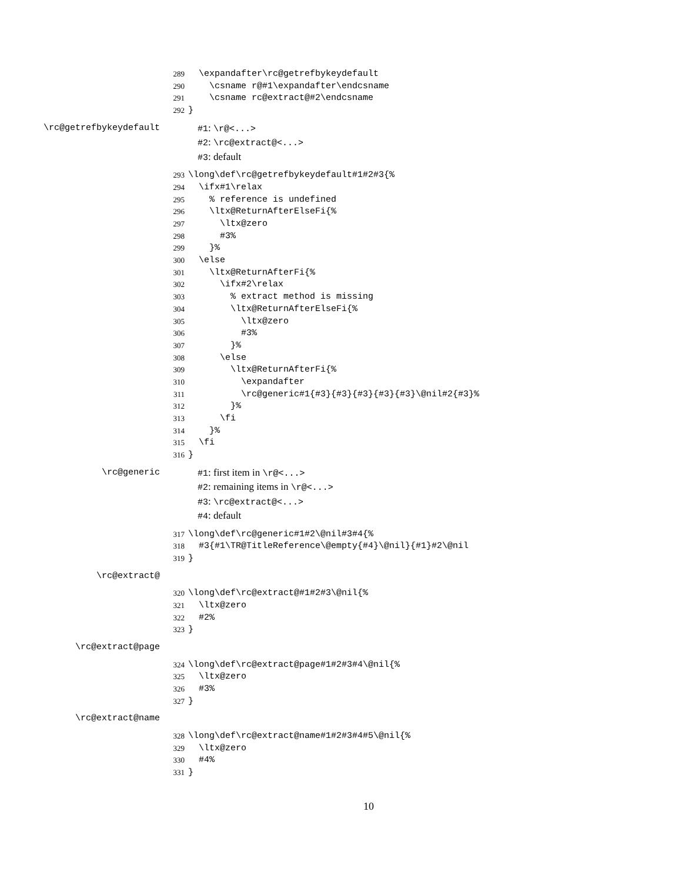289 \expandafter\rc@getrefbykeydefault
290 \csname r@#1\expandafter\endcsname
291 \csname rc@extract@#2\endcsname
292 }
\rc@getrefbykeydefault #1: \r@<...>
#2: \rc@extract@<...>
#3: default
293 \long\def\rc@getrefbykeydefault#1#2#3{%
294 \ifx#1\relax
295 % reference is undefined
296 \ltx@ReturnAfterElseFi{%
297 \ltx@zero
298 #3%
299 }%
300 \else
301 \ltx@ReturnAfterFi{%
302 \ifx#2\relax
303 % extract method is missing
304 \ltx@ReturnAfterElseFi{%
305 \ltx@zero
306 #3%
307 }%
308 \else
309 \ltx@ReturnAfterFi{%
310 \expandafter
311 \rc@generic#1{#3}{#3}{#3}{#3}{#3}\@nil#2{#3}%
312 }%
313 \fi
314 }%
315 \fi
316 }
\rc@generic #1: first item in \r@<...>
#2: remaining items in \r@<...>
#3: \rc@extract@<...>
#4: default
317 \long\def\rc@generic#1#2\@nil#3#4{%
318 #3{#1\TR@TitleReference\@empty{#4}\@nil}{#1}#2\@nil
319 }
\rc@extract@
320 \long\def\rc@extract@#1#2#3\@nil{%
321 \ltx@zero
322 #2%
323 }
\rc@extract@page
324 \long\def\rc@extract@page#1#2#3#4\@nil{%
325 \ltx@zero
326 #3%
327 }
\rc@extract@name
328 \long\def\rc@extract@name#1#2#3#4#5\@nil{%
329 \ltx@zero
330 #4%
331 }
10